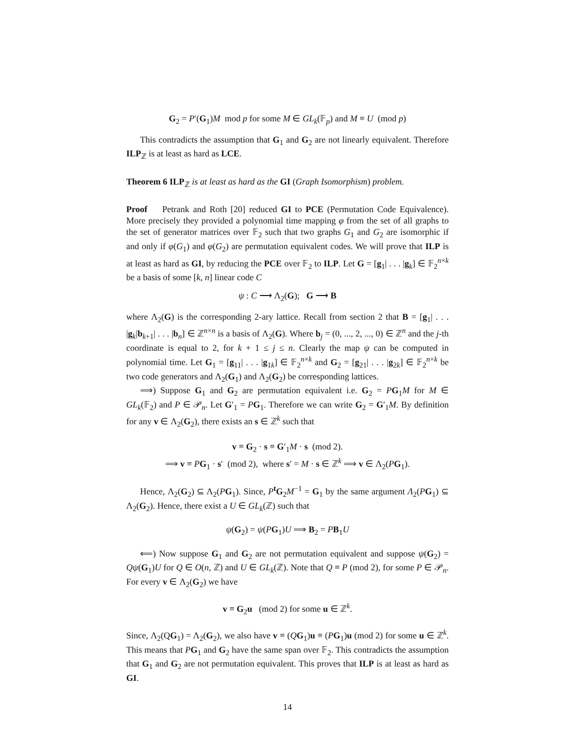G<sub>2</sub> = P′(G<sub>1</sub>)M mod p for some M ∈ GL<sub>k</sub>(𝔽<sub>p</sub>) and M ≡ U (mod p)
This contradicts the assumption that G<sub>1</sub> and G<sub>2</sub> are not linearly equivalent. Therefore ILP<sub>ℤ</sub> is at least as hard as LCE.
Theorem 6 ILP<sub>ℤ</sub> is at least as hard as the GI (Graph Isomorphism) problem.
Proof Petrank and Roth [20] reduced GI to PCE (Permutation Code Equivalence). More precisely they provided a polynomial time mapping φ from the set of all graphs to the set of generator matrices over 𝔽<sub>2</sub> such that two graphs G<sub>1</sub> and G<sub>2</sub> are isomorphic if and only if φ(G<sub>1</sub>) and φ(G<sub>2</sub>) are permutation equivalent codes. We will prove that ILP is at least as hard as GI, by reducing the PCE over 𝔽<sub>2</sub> to ILP. Let G = [g<sub>1</sub>| . . . |g<sub>k</sub>] ∈ 𝔽<sub>2</sub><sup>n×k</sup> be a basis of some [k, n] linear code C
ψ : C ⟶ Λ<sub>2</sub>(G); G ⟶ B
where Λ<sub>2</sub>(G) is the corresponding 2-ary lattice. Recall from section 2 that B = [g<sub>1</sub>| . . . |g<sub>k</sub>|b<sub>k+1</sub>| . . . |b<sub>n</sub>] ∈ ℤ<sup>n×n</sup> is a basis of Λ<sub>2</sub>(G). Where b<sub>j</sub> = (0, ..., 2, ..., 0) ∈ ℤ<sup>n</sup> and the j-th coordinate is equal to 2, for k + 1 ≤ j ≤ n. Clearly the map ψ can be computed in polynomial time. Let G<sub>1</sub> = [g<sub>11</sub>| . . . |g<sub>1k</sub>] ∈ 𝔽<sub>2</sub><sup>n×k</sup> and G<sub>2</sub> = [g<sub>21</sub>| . . . |g<sub>2k</sub>] ∈ 𝔽<sub>2</sub><sup>n×k</sup> be two code generators and Λ<sub>2</sub>(G<sub>1</sub>) and Λ<sub>2</sub>(G<sub>2</sub>) be corresponding lattices.
⟹) Suppose G<sub>1</sub> and G<sub>2</sub> are permutation equivalent i.e. G<sub>2</sub> = PG<sub>1</sub>M for M ∈ GL<sub>k</sub>(𝔽<sub>2</sub>) and P ∈ 𝒫<sub>n</sub>. Let G′<sub>1</sub> = PG<sub>1</sub>. Therefore we can write G<sub>2</sub> = G′<sub>1</sub>M. By definition for any v ∈ Λ<sub>2</sub>(G<sub>2</sub>), there exists an s ∈ ℤ<sup>k</sup> such that
v ≡ G<sub>2</sub> · s ≡ G′<sub>1</sub>M · s (mod 2).
⟹ v ≡ PG<sub>1</sub> · s′ (mod 2), where s′ = M · s ∈ ℤ<sup>k</sup> ⟹ v ∈ Λ<sub>2</sub>(PG<sub>1</sub>).
Hence, Λ<sub>2</sub>(G<sub>2</sub>) ⊆ Λ<sub>2</sub>(PG<sub>1</sub>). Since, P<sup>t</sup>G<sub>2</sub>M<sup>−1</sup> = G<sub>1</sub> by the same argument Λ<sub>2</sub>(PG<sub>1</sub>) ⊆ Λ<sub>2</sub>(G<sub>2</sub>). Hence, there exist a U ∈ GL<sub>k</sub>(ℤ) such that
ψ(G<sub>2</sub>) = ψ(PG<sub>1</sub>)U ⟹ B<sub>2</sub> = PB<sub>1</sub>U
⟸) Now suppose G<sub>1</sub> and G<sub>2</sub> are not permutation equivalent and suppose ψ(G<sub>2</sub>) = Qψ(G<sub>1</sub>)U for Q ∈ O(n, ℤ) and U ∈ GL<sub>k</sub>(ℤ). Note that Q ≡ P (mod 2), for some P ∈ 𝒫<sub>n</sub>. For every v ∈ Λ<sub>2</sub>(G<sub>2</sub>) we have
v ≡ G<sub>2</sub>u (mod 2) for some u ∈ ℤ<sup>k</sup>.
Since, Λ<sub>2</sub>(QG<sub>1</sub>) = Λ<sub>2</sub>(G<sub>2</sub>), we also have v ≡ (QG<sub>1</sub>)u ≡ (PG<sub>1</sub>)u (mod 2) for some u ∈ ℤ<sup>k</sup>. This means that PG<sub>1</sub> and G<sub>2</sub> have the same span over 𝔽<sub>2</sub>. This contradicts the assumption that G<sub>1</sub> and G<sub>2</sub> are not permutation equivalent. This proves that ILP is at least as hard as GI.
14